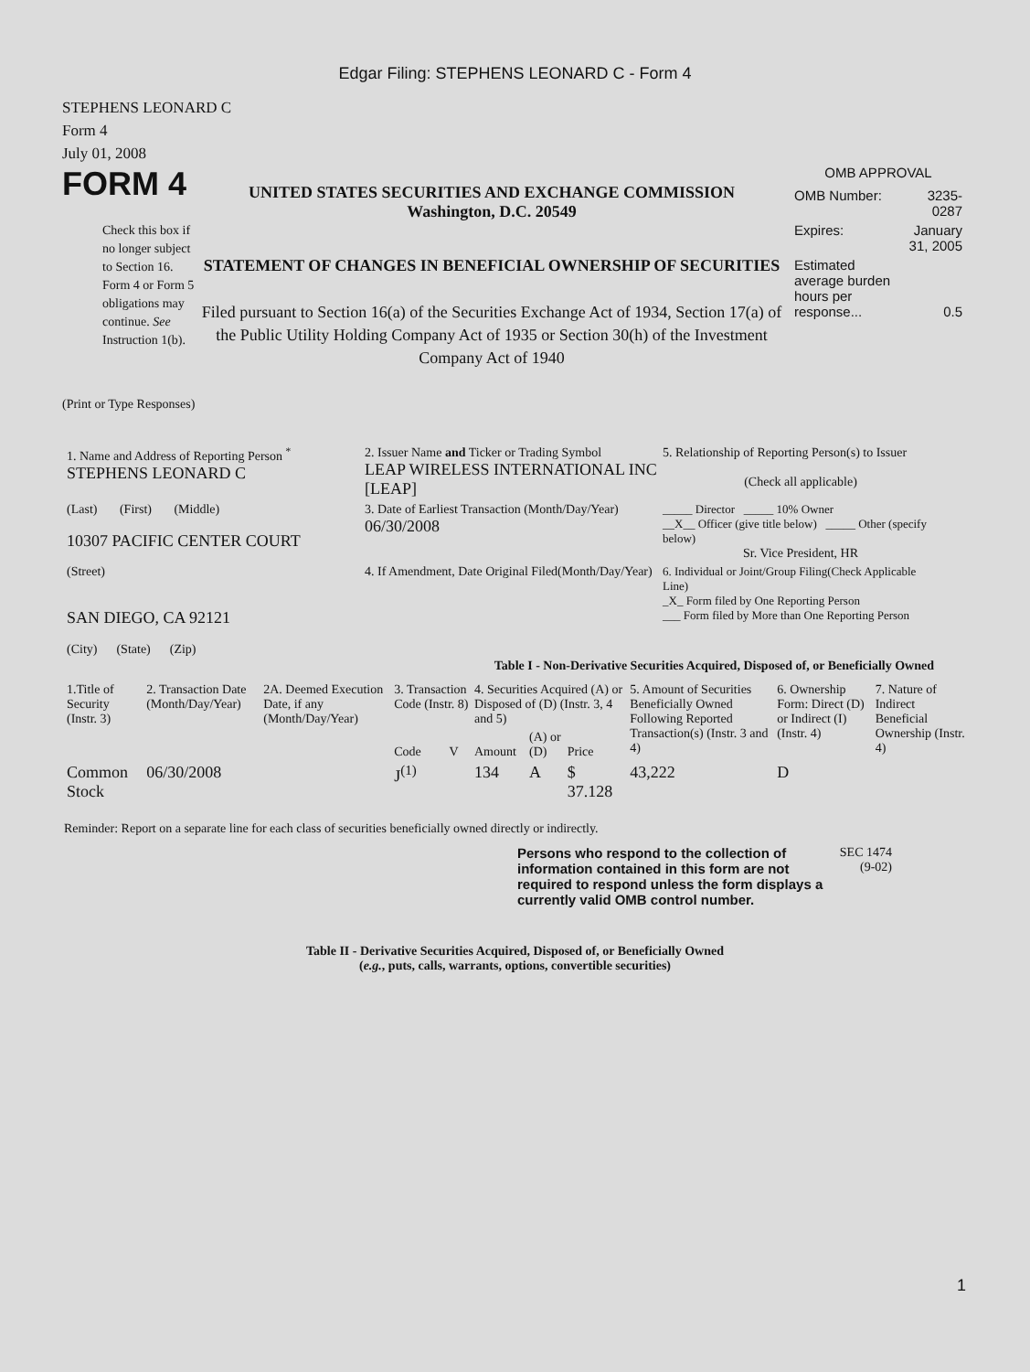Edgar Filing: STEPHENS LEONARD C - Form 4
STEPHENS LEONARD C
Form 4
July 01, 2008
FORM 4
Check this box if no longer subject to Section 16. Form 4 or Form 5 obligations may continue. See Instruction 1(b).
UNITED STATES SECURITIES AND EXCHANGE COMMISSION
Washington, D.C. 20549
STATEMENT OF CHANGES IN BENEFICIAL OWNERSHIP OF SECURITIES
Filed pursuant to Section 16(a) of the Securities Exchange Act of 1934, Section 17(a) of the Public Utility Holding Company Act of 1935 or Section 30(h) of the Investment Company Act of 1940
OMB APPROVAL
| OMB Number: | 3235-0287 |
| Expires: | January 31, 2005 |
| Estimated average burden hours per response... | 0.5 |
(Print or Type Responses)
| 1. Name and Address of Reporting Person <sup>*</sup> STEPHENS LEONARD C | 2. Issuer Name and Ticker or Trading Symbol LEAP WIRELESS INTERNATIONAL INC [LEAP] | 5. Relationship of Reporting Person(s) to Issuer (Check all applicable) |
| (Last) (First) (Middle) 10307 PACIFIC CENTER COURT | 3. Date of Earliest Transaction (Month/Day/Year) 06/30/2008 | _____ Director _____ 10% Owner __X__ Officer (give title below) _____ Other (specify below) Sr. Vice President, HR |
| (Street) SAN DIEGO, CA 92121 (City) (State) (Zip) | 4. If Amendment, Date Original Filed(Month/Day/Year) | 6. Individual or Joint/Group Filing(Check Applicable Line) _X_ Form filed by One Reporting Person ___ Form filed by More than One Reporting Person |
Table I - Non-Derivative Securities Acquired, Disposed of, or Beneficially Owned
| 1.Title of Security (Instr. 3) | 2. Transaction Date (Month/Day/Year) | 2A. Deemed Execution Date, if any (Month/Day/Year) | 3. Transaction Code (Instr. 8) | | 4. Securities Acquired (A) or Disposed of (D) (Instr. 3, 4 and 5) | | | 5. Amount of Securities Beneficially Owned Following Reported Transaction(s) (Instr. 3 and 4) | 6. Ownership Form: Direct (D) or Indirect (I) (Instr. 4) | 7. Nature of Indirect Beneficial Ownership (Instr. 4) |
| --- | --- | --- | --- | --- | --- | --- | --- | --- | --- | --- |
| | | | Code | V | Amount | (A) or (D) | Price | | | |
| Common Stock | 06/30/2008 | | J<sup>(1)</sup> | | 134 | A | $ 37.128 | 43,222 | D | |
Reminder: Report on a separate line for each class of securities beneficially owned directly or indirectly.
Persons who respond to the collection of information contained in this form are not required to respond unless the form displays a currently valid OMB control number.
SEC 1474
(9-02)
Table II - Derivative Securities Acquired, Disposed of, or Beneficially Owned
(e.g., puts, calls, warrants, options, convertible securities)
1